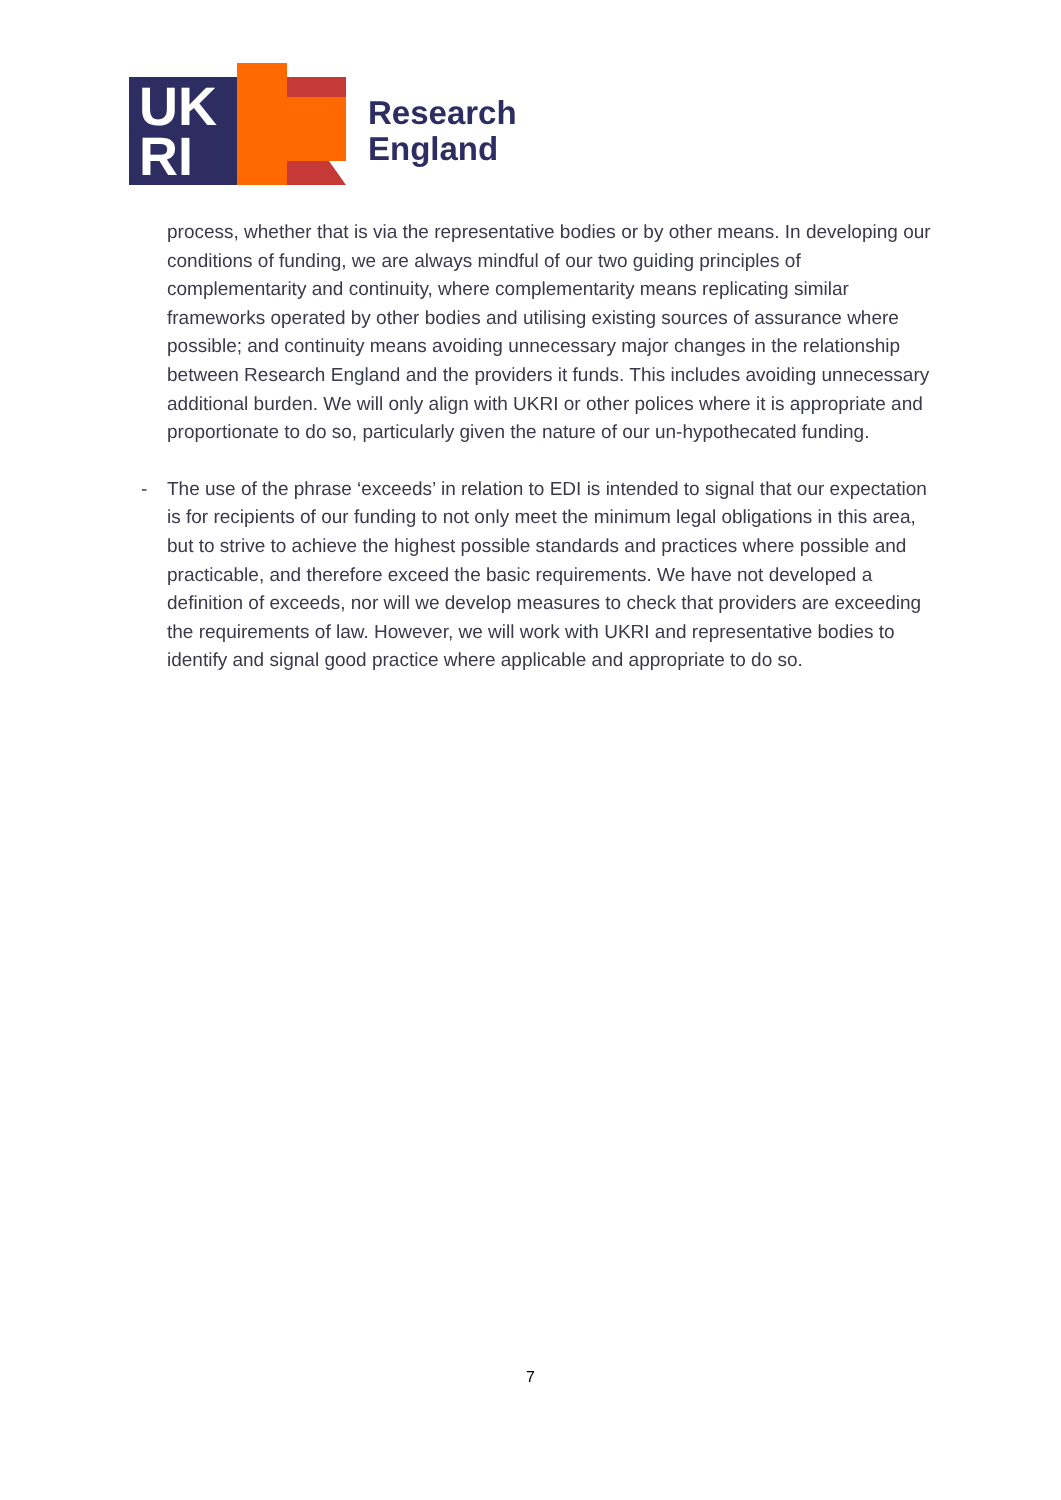UK
RI
Research
England
process, whether that is via the representative bodies or by other means. In developing our conditions of funding, we are always mindful of our two guiding principles of complementarity and continuity, where complementarity means replicating similar frameworks operated by other bodies and utilising existing sources of assurance where possible; and continuity means avoiding unnecessary major changes in the relationship between Research England and the providers it funds. This includes avoiding unnecessary additional burden. We will only align with UKRI or other polices where it is appropriate and proportionate to do so, particularly given the nature of our un-hypothecated funding.
- The use of the phrase ‘exceeds’ in relation to EDI is intended to signal that our expectation is for recipients of our funding to not only meet the minimum legal obligations in this area, but to strive to achieve the highest possible standards and practices where possible and practicable, and therefore exceed the basic requirements. We have not developed a definition of exceeds, nor will we develop measures to check that providers are exceeding the requirements of law. However, we will work with UKRI and representative bodies to identify and signal good practice where applicable and appropriate to do so.
7